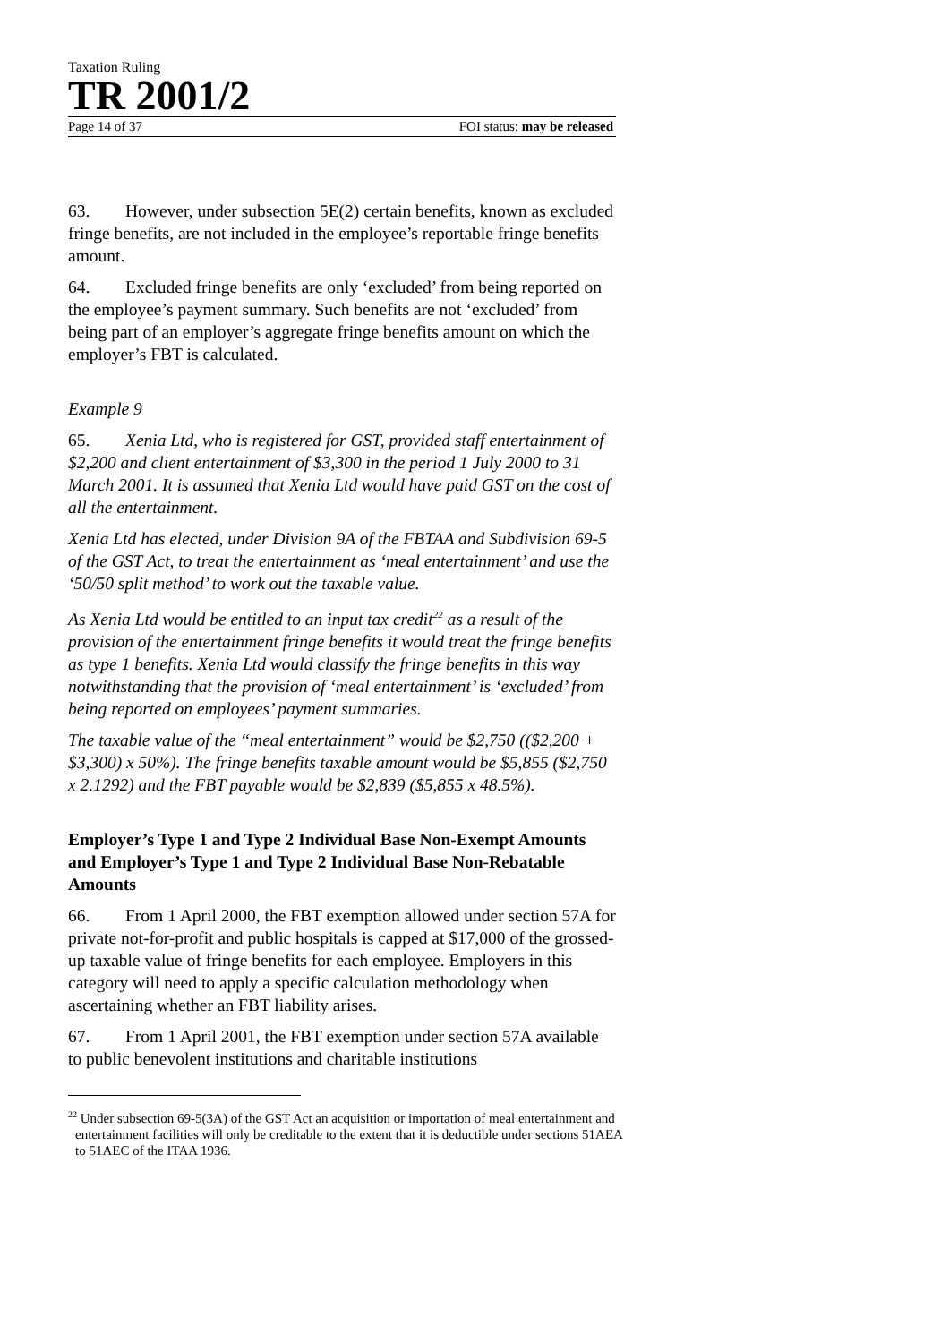Taxation Ruling
TR 2001/2
Page 14 of 37 FOI status: may be released
63. However, under subsection 5E(2) certain benefits, known as excluded fringe benefits, are not included in the employee’s reportable fringe benefits amount.
64. Excluded fringe benefits are only ‘excluded’ from being reported on the employee’s payment summary. Such benefits are not ‘excluded’ from being part of an employer’s aggregate fringe benefits amount on which the employer’s FBT is calculated.
Example 9
65. Xenia Ltd, who is registered for GST, provided staff entertainment of $2,200 and client entertainment of $3,300 in the period 1 July 2000 to 31 March 2001. It is assumed that Xenia Ltd would have paid GST on the cost of all the entertainment.
Xenia Ltd has elected, under Division 9A of the FBTAA and Subdivision 69-5 of the GST Act, to treat the entertainment as ‘meal entertainment’ and use the ‘50/50 split method’ to work out the taxable value.
As Xenia Ltd would be entitled to an input tax credit<sup>22</sup> as a result of the provision of the entertainment fringe benefits it would treat the fringe benefits as type 1 benefits. Xenia Ltd would classify the fringe benefits in this way notwithstanding that the provision of ‘meal entertainment’ is ‘excluded’ from being reported on employees’ payment summaries.
The taxable value of the “meal entertainment” would be $2,750 (($2,200 + $3,300) x 50%). The fringe benefits taxable amount would be $5,855 ($2,750 x 2.1292) and the FBT payable would be $2,839 ($5,855 x 48.5%).
Employer’s Type 1 and Type 2 Individual Base Non-Exempt Amounts and Employer’s Type 1 and Type 2 Individual Base Non-Rebatable Amounts
66. From 1 April 2000, the FBT exemption allowed under section 57A for private not-for-profit and public hospitals is capped at $17,000 of the grossed-up taxable value of fringe benefits for each employee. Employers in this category will need to apply a specific calculation methodology when ascertaining whether an FBT liability arises.
67. From 1 April 2001, the FBT exemption under section 57A available to public benevolent institutions and charitable institutions
<sup>22</sup> Under subsection 69-5(3A) of the GST Act an acquisition or importation of meal entertainment and entertainment facilities will only be creditable to the extent that it is deductible under sections 51AEA to 51AEC of the ITAA 1936.